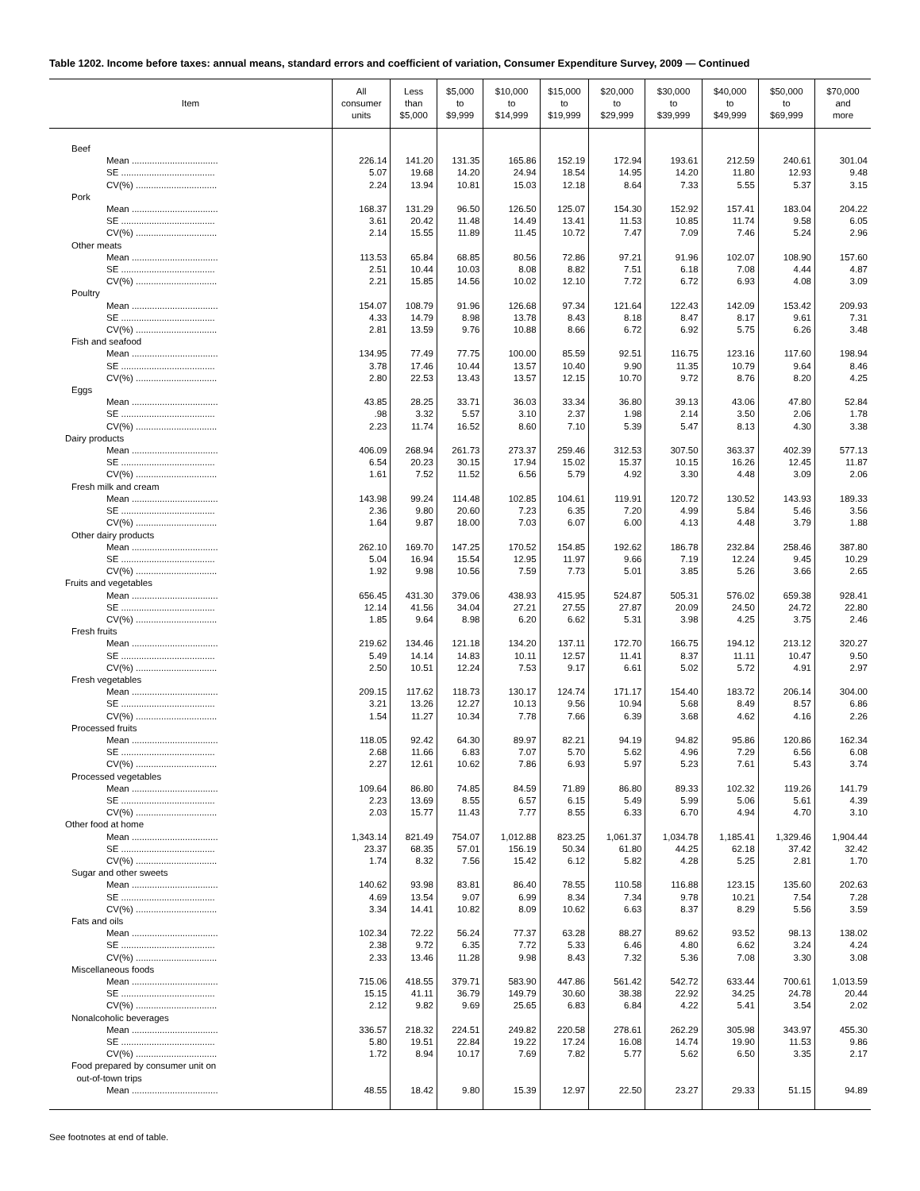Table 1202. Income before taxes: annual means, standard errors and coefficient of variation, Consumer Expenditure Survey, 2009 — Continued
| Item | All consumer units | Less than $5,000 | $5,000 to $9,999 | $10,000 to $14,999 | $15,000 to $19,999 | $20,000 to $29,999 | $30,000 to $39,999 | $40,000 to $49,999 | $50,000 to $69,999 | $70,000 and more |
| --- | --- | --- | --- | --- | --- | --- | --- | --- | --- | --- |
| Beef | | | | | | | | | | |
| Mean .................................. | 226.14 | 141.20 | 131.35 | 165.86 | 152.19 | 172.94 | 193.61 | 212.59 | 240.61 | 301.04 |
| SE ..................................... | 5.07 | 19.68 | 14.20 | 24.94 | 18.54 | 14.95 | 14.20 | 11.80 | 12.93 | 9.48 |
| CV(%) ................................ | 2.24 | 13.94 | 10.81 | 15.03 | 12.18 | 8.64 | 7.33 | 5.55 | 5.37 | 3.15 |
| Pork | | | | | | | | | | |
| Mean .................................. | 168.37 | 131.29 | 96.50 | 126.50 | 125.07 | 154.30 | 152.92 | 157.41 | 183.04 | 204.22 |
| SE ..................................... | 3.61 | 20.42 | 11.48 | 14.49 | 13.41 | 11.53 | 10.85 | 11.74 | 9.58 | 6.05 |
| CV(%) ................................ | 2.14 | 15.55 | 11.89 | 11.45 | 10.72 | 7.47 | 7.09 | 7.46 | 5.24 | 2.96 |
| Other meats | | | | | | | | | | |
| Mean .................................. | 113.53 | 65.84 | 68.85 | 80.56 | 72.86 | 97.21 | 91.96 | 102.07 | 108.90 | 157.60 |
| SE ..................................... | 2.51 | 10.44 | 10.03 | 8.08 | 8.82 | 7.51 | 6.18 | 7.08 | 4.44 | 4.87 |
| CV(%) ................................ | 2.21 | 15.85 | 14.56 | 10.02 | 12.10 | 7.72 | 6.72 | 6.93 | 4.08 | 3.09 |
| Poultry | | | | | | | | | | |
| Mean .................................. | 154.07 | 108.79 | 91.96 | 126.68 | 97.34 | 121.64 | 122.43 | 142.09 | 153.42 | 209.93 |
| SE ..................................... | 4.33 | 14.79 | 8.98 | 13.78 | 8.43 | 8.18 | 8.47 | 8.17 | 9.61 | 7.31 |
| CV(%) ................................ | 2.81 | 13.59 | 9.76 | 10.88 | 8.66 | 6.72 | 6.92 | 5.75 | 6.26 | 3.48 |
| Fish and seafood | | | | | | | | | | |
| Mean .................................. | 134.95 | 77.49 | 77.75 | 100.00 | 85.59 | 92.51 | 116.75 | 123.16 | 117.60 | 198.94 |
| SE ..................................... | 3.78 | 17.46 | 10.44 | 13.57 | 10.40 | 9.90 | 11.35 | 10.79 | 9.64 | 8.46 |
| CV(%) ................................ | 2.80 | 22.53 | 13.43 | 13.57 | 12.15 | 10.70 | 9.72 | 8.76 | 8.20 | 4.25 |
| Eggs | | | | | | | | | | |
| Mean .................................. | 43.85 | 28.25 | 33.71 | 36.03 | 33.34 | 36.80 | 39.13 | 43.06 | 47.80 | 52.84 |
| SE ..................................... | .98 | 3.32 | 5.57 | 3.10 | 2.37 | 1.98 | 2.14 | 3.50 | 2.06 | 1.78 |
| CV(%) ................................ | 2.23 | 11.74 | 16.52 | 8.60 | 7.10 | 5.39 | 5.47 | 8.13 | 4.30 | 3.38 |
| Dairy products | | | | | | | | | | |
| Mean .................................. | 406.09 | 268.94 | 261.73 | 273.37 | 259.46 | 312.53 | 307.50 | 363.37 | 402.39 | 577.13 |
| SE ..................................... | 6.54 | 20.23 | 30.15 | 17.94 | 15.02 | 15.37 | 10.15 | 16.26 | 12.45 | 11.87 |
| CV(%) ................................ | 1.61 | 7.52 | 11.52 | 6.56 | 5.79 | 4.92 | 3.30 | 4.48 | 3.09 | 2.06 |
| Fresh milk and cream | | | | | | | | | | |
| Mean .................................. | 143.98 | 99.24 | 114.48 | 102.85 | 104.61 | 119.91 | 120.72 | 130.52 | 143.93 | 189.33 |
| SE ..................................... | 2.36 | 9.80 | 20.60 | 7.23 | 6.35 | 7.20 | 4.99 | 5.84 | 5.46 | 3.56 |
| CV(%) ................................ | 1.64 | 9.87 | 18.00 | 7.03 | 6.07 | 6.00 | 4.13 | 4.48 | 3.79 | 1.88 |
| Other dairy products | | | | | | | | | | |
| Mean .................................. | 262.10 | 169.70 | 147.25 | 170.52 | 154.85 | 192.62 | 186.78 | 232.84 | 258.46 | 387.80 |
| SE ..................................... | 5.04 | 16.94 | 15.54 | 12.95 | 11.97 | 9.66 | 7.19 | 12.24 | 9.45 | 10.29 |
| CV(%) ................................ | 1.92 | 9.98 | 10.56 | 7.59 | 7.73 | 5.01 | 3.85 | 5.26 | 3.66 | 2.65 |
| Fruits and vegetables | | | | | | | | | | |
| Mean .................................. | 656.45 | 431.30 | 379.06 | 438.93 | 415.95 | 524.87 | 505.31 | 576.02 | 659.38 | 928.41 |
| SE ..................................... | 12.14 | 41.56 | 34.04 | 27.21 | 27.55 | 27.87 | 20.09 | 24.50 | 24.72 | 22.80 |
| CV(%) ................................ | 1.85 | 9.64 | 8.98 | 6.20 | 6.62 | 5.31 | 3.98 | 4.25 | 3.75 | 2.46 |
| Fresh fruits | | | | | | | | | | |
| Mean .................................. | 219.62 | 134.46 | 121.18 | 134.20 | 137.11 | 172.70 | 166.75 | 194.12 | 213.12 | 320.27 |
| SE ..................................... | 5.49 | 14.14 | 14.83 | 10.11 | 12.57 | 11.41 | 8.37 | 11.11 | 10.47 | 9.50 |
| CV(%) ................................ | 2.50 | 10.51 | 12.24 | 7.53 | 9.17 | 6.61 | 5.02 | 5.72 | 4.91 | 2.97 |
| Fresh vegetables | | | | | | | | | | |
| Mean .................................. | 209.15 | 117.62 | 118.73 | 130.17 | 124.74 | 171.17 | 154.40 | 183.72 | 206.14 | 304.00 |
| SE ..................................... | 3.21 | 13.26 | 12.27 | 10.13 | 9.56 | 10.94 | 5.68 | 8.49 | 8.57 | 6.86 |
| CV(%) ................................ | 1.54 | 11.27 | 10.34 | 7.78 | 7.66 | 6.39 | 3.68 | 4.62 | 4.16 | 2.26 |
| Processed fruits | | | | | | | | | | |
| Mean .................................. | 118.05 | 92.42 | 64.30 | 89.97 | 82.21 | 94.19 | 94.82 | 95.86 | 120.86 | 162.34 |
| SE ..................................... | 2.68 | 11.66 | 6.83 | 7.07 | 5.70 | 5.62 | 4.96 | 7.29 | 6.56 | 6.08 |
| CV(%) ................................ | 2.27 | 12.61 | 10.62 | 7.86 | 6.93 | 5.97 | 5.23 | 7.61 | 5.43 | 3.74 |
| Processed vegetables | | | | | | | | | | |
| Mean .................................. | 109.64 | 86.80 | 74.85 | 84.59 | 71.89 | 86.80 | 89.33 | 102.32 | 119.26 | 141.79 |
| SE ..................................... | 2.23 | 13.69 | 8.55 | 6.57 | 6.15 | 5.49 | 5.99 | 5.06 | 5.61 | 4.39 |
| CV(%) ................................ | 2.03 | 15.77 | 11.43 | 7.77 | 8.55 | 6.33 | 6.70 | 4.94 | 4.70 | 3.10 |
| Other food at home | | | | | | | | | | |
| Mean .................................. | 1,343.14 | 821.49 | 754.07 | 1,012.88 | 823.25 | 1,061.37 | 1,034.78 | 1,185.41 | 1,329.46 | 1,904.44 |
| SE ..................................... | 23.37 | 68.35 | 57.01 | 156.19 | 50.34 | 61.80 | 44.25 | 62.18 | 37.42 | 32.42 |
| CV(%) ................................ | 1.74 | 8.32 | 7.56 | 15.42 | 6.12 | 5.82 | 4.28 | 5.25 | 2.81 | 1.70 |
| Sugar and other sweets | | | | | | | | | | |
| Mean .................................. | 140.62 | 93.98 | 83.81 | 86.40 | 78.55 | 110.58 | 116.88 | 123.15 | 135.60 | 202.63 |
| SE ..................................... | 4.69 | 13.54 | 9.07 | 6.99 | 8.34 | 7.34 | 9.78 | 10.21 | 7.54 | 7.28 |
| CV(%) ................................ | 3.34 | 14.41 | 10.82 | 8.09 | 10.62 | 6.63 | 8.37 | 8.29 | 5.56 | 3.59 |
| Fats and oils | | | | | | | | | | |
| Mean .................................. | 102.34 | 72.22 | 56.24 | 77.37 | 63.28 | 88.27 | 89.62 | 93.52 | 98.13 | 138.02 |
| SE ..................................... | 2.38 | 9.72 | 6.35 | 7.72 | 5.33 | 6.46 | 4.80 | 6.62 | 3.24 | 4.24 |
| CV(%) ................................ | 2.33 | 13.46 | 11.28 | 9.98 | 8.43 | 7.32 | 5.36 | 7.08 | 3.30 | 3.08 |
| Miscellaneous foods | | | | | | | | | | |
| Mean .................................. | 715.06 | 418.55 | 379.71 | 583.90 | 447.86 | 561.42 | 542.72 | 633.44 | 700.61 | 1,013.59 |
| SE ..................................... | 15.15 | 41.11 | 36.79 | 149.79 | 30.60 | 38.38 | 22.92 | 34.25 | 24.78 | 20.44 |
| CV(%) ................................ | 2.12 | 9.82 | 9.69 | 25.65 | 6.83 | 6.84 | 4.22 | 5.41 | 3.54 | 2.02 |
| Nonalcoholic beverages | | | | | | | | | | |
| Mean .................................. | 336.57 | 218.32 | 224.51 | 249.82 | 220.58 | 278.61 | 262.29 | 305.98 | 343.97 | 455.30 |
| SE ..................................... | 5.80 | 19.51 | 22.84 | 19.22 | 17.24 | 16.08 | 14.74 | 19.90 | 11.53 | 9.86 |
| CV(%) ................................ | 1.72 | 8.94 | 10.17 | 7.69 | 7.82 | 5.77 | 5.62 | 6.50 | 3.35 | 2.17 |
| Food prepared by consumer unit on out-of-town trips | | | | | | | | | | |
| Mean .................................. | 48.55 | 18.42 | 9.80 | 15.39 | 12.97 | 22.50 | 23.27 | 29.33 | 51.15 | 94.89 |
See footnotes at end of table.